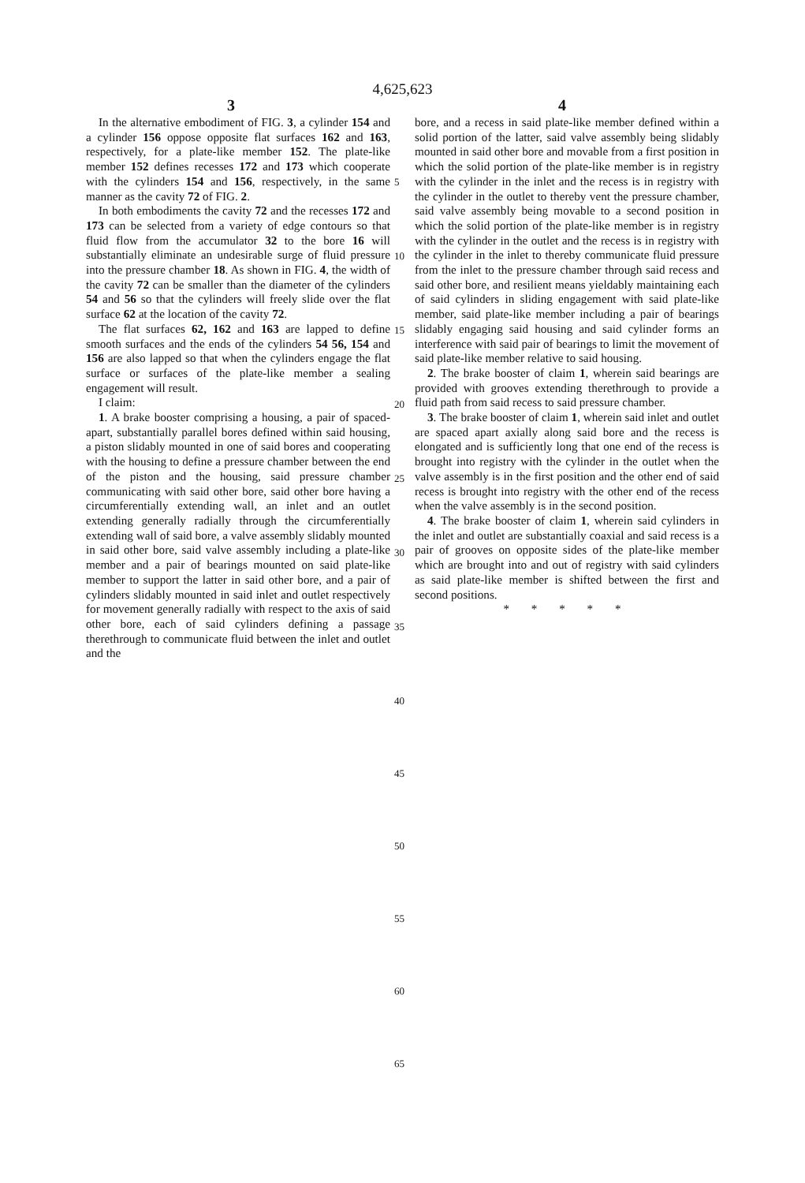4,625,623
3 4
In the alternative embodiment of FIG. 3, a cylinder 154 and a cylinder 156 oppose opposite flat surfaces 162 and 163, respectively, for a plate-like member 152. The plate-like member 152 defines recesses 172 and 173 which cooperate with the cylinders 154 and 156, respectively, in the same manner as the cavity 72 of FIG. 2.
In both embodiments the cavity 72 and the recesses 172 and 173 can be selected from a variety of edge contours so that fluid flow from the accumulator 32 to the bore 16 will substantially eliminate an undesirable surge of fluid pressure into the pressure chamber 18. As shown in FIG. 4, the width of the cavity 72 can be smaller than the diameter of the cylinders 54 and 56 so that the cylinders will freely slide over the flat surface 62 at the location of the cavity 72.
The flat surfaces 62, 162 and 163 are lapped to define smooth surfaces and the ends of the cylinders 54 56, 154 and 156 are also lapped so that when the cylinders engage the flat surface or surfaces of the plate-like member a sealing engagement will result.
I claim:
1. A brake booster comprising a housing, a pair of spaced-apart, substantially parallel bores defined within said housing, a piston slidably mounted in one of said bores and cooperating with the housing to define a pressure chamber between the end of the piston and the housing, said pressure chamber communicating with said other bore, said other bore having a circumferentially extending wall, an inlet and an outlet extending generally radially through the circumferentially extending wall of said bore, a valve assembly slidably mounted in said other bore, said valve assembly including a plate-like member and a pair of bearings mounted on said plate-like member to support the latter in said other bore, and a pair of cylinders slidably mounted in said inlet and outlet respectively for movement generally radially with respect to the axis of said other bore, each of said cylinders defining a passage therethrough to communicate fluid between the inlet and outlet and the
5
10
15
20
25
30
35
40
45
50
55
60
65
bore, and a recess in said plate-like member defined within a solid portion of the latter, said valve assembly being slidably mounted in said other bore and movable from a first position in which the solid portion of the plate-like member is in registry with the cylinder in the inlet and the recess is in registry with the cylinder in the outlet to thereby vent the pressure chamber, said valve assembly being movable to a second position in which the solid portion of the plate-like member is in registry with the cylinder in the outlet and the recess is in registry with the cylinder in the inlet to thereby communicate fluid pressure from the inlet to the pressure chamber through said recess and said other bore, and resilient means yieldably maintaining each of said cylinders in sliding engagement with said plate-like member, said plate-like member including a pair of bearings slidably engaging said housing and said cylinder forms an interference with said pair of bearings to limit the movement of said plate-like member relative to said housing.
2. The brake booster of claim 1, wherein said bearings are provided with grooves extending therethrough to provide a fluid path from said recess to said pressure chamber.
3. The brake booster of claim 1, wherein said inlet and outlet are spaced apart axially along said bore and the recess is elongated and is sufficiently long that one end of the recess is brought into registry with the cylinder in the outlet when the valve assembly is in the first position and the other end of said recess is brought into registry with the other end of the recess when the valve assembly is in the second position.
4. The brake booster of claim 1, wherein said cylinders in the inlet and outlet are substantially coaxial and said recess is a pair of grooves on opposite sides of the plate-like member which are brought into and out of registry with said cylinders as said plate-like member is shifted between the first and second positions.
* * * * *